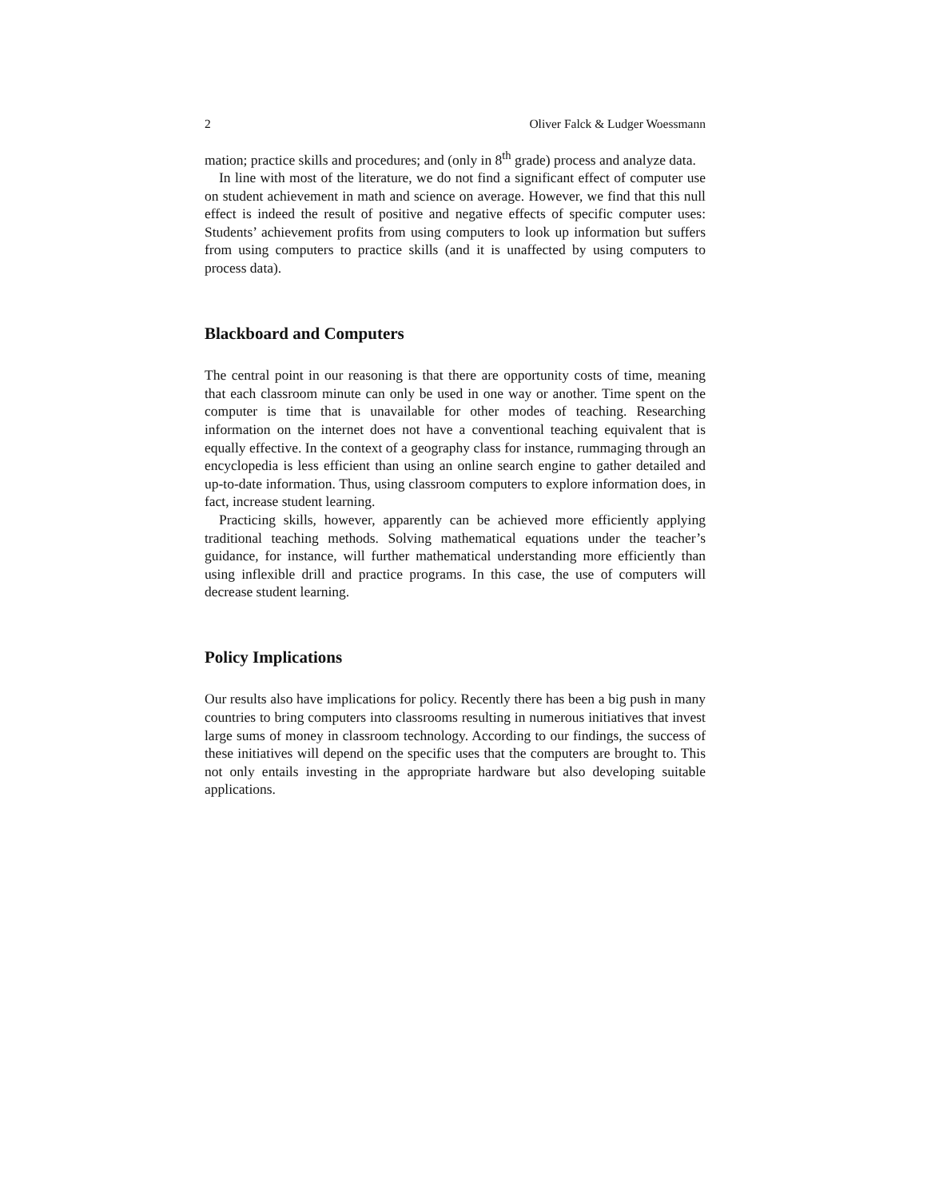2 Oliver Falck & Ludger Woessmann
mation; practice skills and procedures; and (only in 8<sup>th</sup> grade) process and analyze data.
In line with most of the literature, we do not find a significant effect of computer use on student achievement in math and science on average. However, we find that this null effect is indeed the result of positive and negative effects of specific computer uses: Students’ achievement profits from using computers to look up information but suffers from using computers to practice skills (and it is unaffected by using computers to process data).
Blackboard and Computers
The central point in our reasoning is that there are opportunity costs of time, meaning that each classroom minute can only be used in one way or another. Time spent on the computer is time that is unavailable for other modes of teaching. Researching information on the internet does not have a conventional teaching equivalent that is equally effective. In the context of a geography class for instance, rummaging through an encyclopedia is less efficient than using an online search engine to gather detailed and up-to-date information. Thus, using classroom computers to explore information does, in fact, increase student learning.
Practicing skills, however, apparently can be achieved more efficiently applying traditional teaching methods. Solving mathematical equations under the teacher’s guidance, for instance, will further mathematical understanding more efficiently than using inflexible drill and practice programs. In this case, the use of computers will decrease student learning.
Policy Implications
Our results also have implications for policy. Recently there has been a big push in many countries to bring computers into classrooms resulting in numerous initiatives that invest large sums of money in classroom technology. According to our findings, the success of these initiatives will depend on the specific uses that the computers are brought to. This not only entails investing in the appropriate hardware but also developing suitable applications.